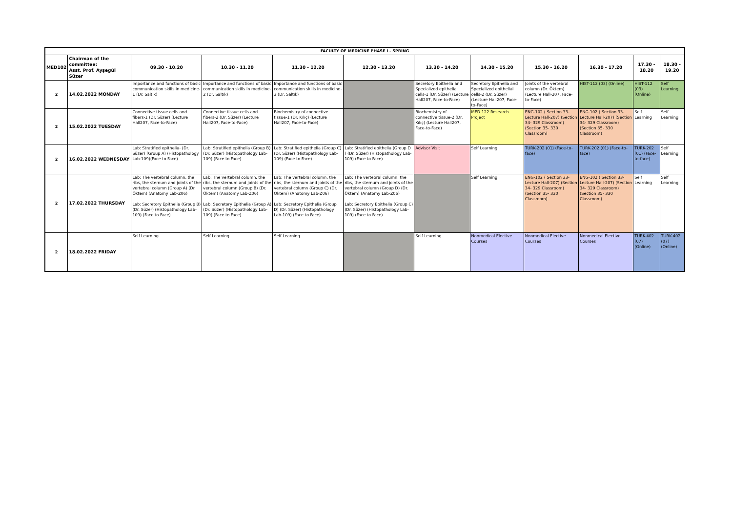| FACULTY OF MEDICINE PHASE I - SPRING | | | | | | | | | | | |
| --- | --- | --- | --- | --- | --- | --- | --- | --- | --- | --- | --- |
| MED102 | Chairman of the committee: Asst. Prof. Ayşegül Süzer | 09.30 - 10.20 | 10.30 - 11.20 | 11.30 - 12.20 | 12.30 - 13.20 | 13.30 - 14.20 | 14.30 - 15.20 | 15.30 - 16.20 | 16.30 - 17.20 | 17.30 - 18.20 | 18.30 - 19.20 |
| 2 | 14.02.2022 MONDAY | Importance and functions of basic communication skills in medicine-1 (Dr. Saltık) | Importance and functions of basic communication skills in medicine-2 (Dr. Saltık) | Importance and functions of basic communication skills in medicine-3 (Dr. Saltık) | | Secretory Epithelia and Specialized epithelial cells-1 (Dr. Süzer) (Lecture Hall207, Face-to-Face) | Secretory Epithelia and Specialized epithelial cells-2 (Dr. Süzer) (Lecture Hall207, Face-to-Face) | Joints of the vertebral column (Dr. Öktem) (Lecture Hall-207, Face-to-Face) | HIST-112 (03) (Online) | HIST-112 (03) (Online) | Self Learning |
| 2 | 15.02.2022 TUESDAY | Connective tissue cells and fibers-1 (Dr. Süzer) (Lecture Hall207, Face-to-Face) | Connective tissue cells and fibers-2 (Dr. Süzer) (Lecture Hall207, Face-to-Face) | Biochemistry of connective tissue-1 (Dr. Kılıç) (Lecture Hall207, Face-to-Face) | | Biochemistry of connective tissue-2 (Dr. Kılıç) (Lecture Hall207, Face-to-Face) | MED 122 Research Project | ENG-102 ( Section 33- Lecture Hall-207) (Section 34- 329 Classroom) (Section 35- 330 Classroom) | ENG-102 ( Section 33- Lecture Hall-207) (Section 34- 329 Classroom) (Section 35- 330 Classroom) | Self Learning | Self Learning |
| 2 | 16.02.2022 WEDNESDAY | Lab: Stratified epithelia- (Dr. Süzer) (Group A) (Histopathology Lab-109)(Face to Face) | Lab: Stratified epithelia (Group B) (Dr. Süzer) (Histopathology Lab-109) (Face to Face) | Lab: Stratified epithelia (Group C) (Dr. Süzer) (Histopathology Lab-109) (Face to Face) | Lab: Stratified epithelia (Group D ) (Dr. Süzer) (Histopathology Lab-109) (Face to Face) | Advisor Visit | Self Learning | TURK-202 (01) (Face-to-face) | TURK-202 (01) (Face-to-face) | TURK-202 (01) (Face-to-face) | Self Learning |
| 2 | 17.02.2022 THURSDAY | Lab: The vertebral column, the ribs, the sternum and joints of the vertebral column (Group A) (Dr. Öktem) (Anatomy Lab-Z06) Lab: Secretory Epithelia (Group B) (Dr. Süzer) (Histopathology Lab-109) (Face to Face) | Lab: The vertebral column, the ribs, the sternum and joints of the vertebral column (Group B) (Dr. Öktem) (Anatomy Lab-Z06) Lab: Secretory Epithelia (Group A) (Dr. Süzer) (Histopathology Lab-109) (Face to Face) | Lab: The vertebral column, the ribs, the sternum and joints of the vertebral column (Group C) (Dr. Öktem) (Anatomy Lab-Z06) Lab: Secretory Epithelia (Group D) (Dr. Süzer) (Histopathology Lab-109) (Face to Face) | Lab: The vertebral column, the ribs, the sternum and joints of the vertebral column (Group D) (Dr. Öktem) (Anatomy Lab-Z06) Lab: Secretory Epithelia (Group C) (Dr. Süzer) (Histopathology Lab-109) (Face to Face) | | Self Learning | ENG-102 ( Section 33- Lecture Hall-207) (Section 34- 329 Classroom) (Section 35- 330 Classroom) | ENG-102 ( Section 33- Lecture Hall-207) (Section 34- 329 Classroom) (Section 35- 330 Classroom) | Self Learning | Self Learning |
| 2 | 18.02.2022 FRIDAY | Self Learning | Self Learning | Self Learning | | Self Learning | Nonmedical Elective Courses | Nonmedical Elective Courses | Nonmedical Elective Courses | TURK-402 (07) (Online) | TURK-402 (07) (Online) |